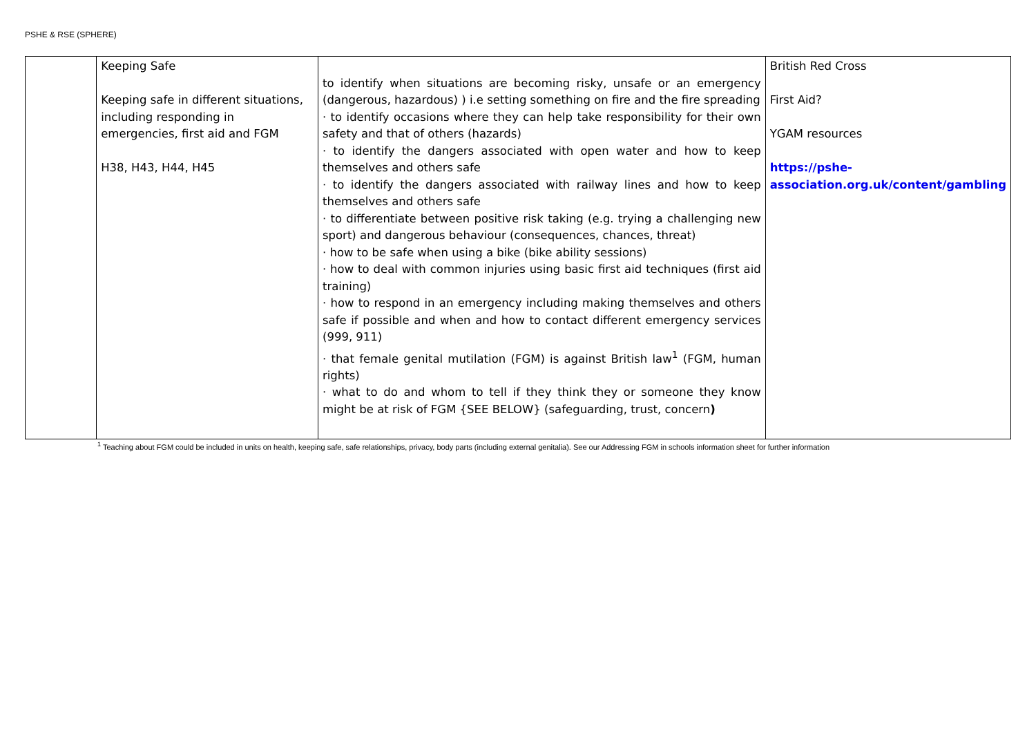PSHE & RSE (SPHERE)
| | Keeping Safe Keeping safe in different situations, including responding in emergencies, first aid and FGM H38, H43, H44, H45 | to identify when situations are becoming risky, unsafe or an emergency (dangerous, hazardous) ) i.e setting something on fire and the fire spreading · to identify occasions where they can help take responsibility for their own safety and that of others (hazards) · to identify the dangers associated with open water and how to keep themselves and others safe · to identify the dangers associated with railway lines and how to keep themselves and others safe · to differentiate between positive risk taking (e.g. trying a challenging new sport) and dangerous behaviour (consequences, chances, threat) · how to be safe when using a bike (bike ability sessions) · how to deal with common injuries using basic first aid techniques (first aid training) · how to respond in an emergency including making themselves and others safe if possible and when and how to contact different emergency services (999, 911) · that female genital mutilation (FGM) is against British law<sup>1</sup> (FGM, human rights) · what to do and whom to tell if they think they or someone they know might be at risk of FGM {SEE BELOW} (safeguarding, trust, concern ) | British Red Cross First Aid? YGAM resources https://pshe-association.org.uk/content/gambling |
<sup>1</sup> Teaching about FGM could be included in units on health, keeping safe, safe relationships, privacy, body parts (including external genitalia). See our Addressing FGM in schools information sheet for further information